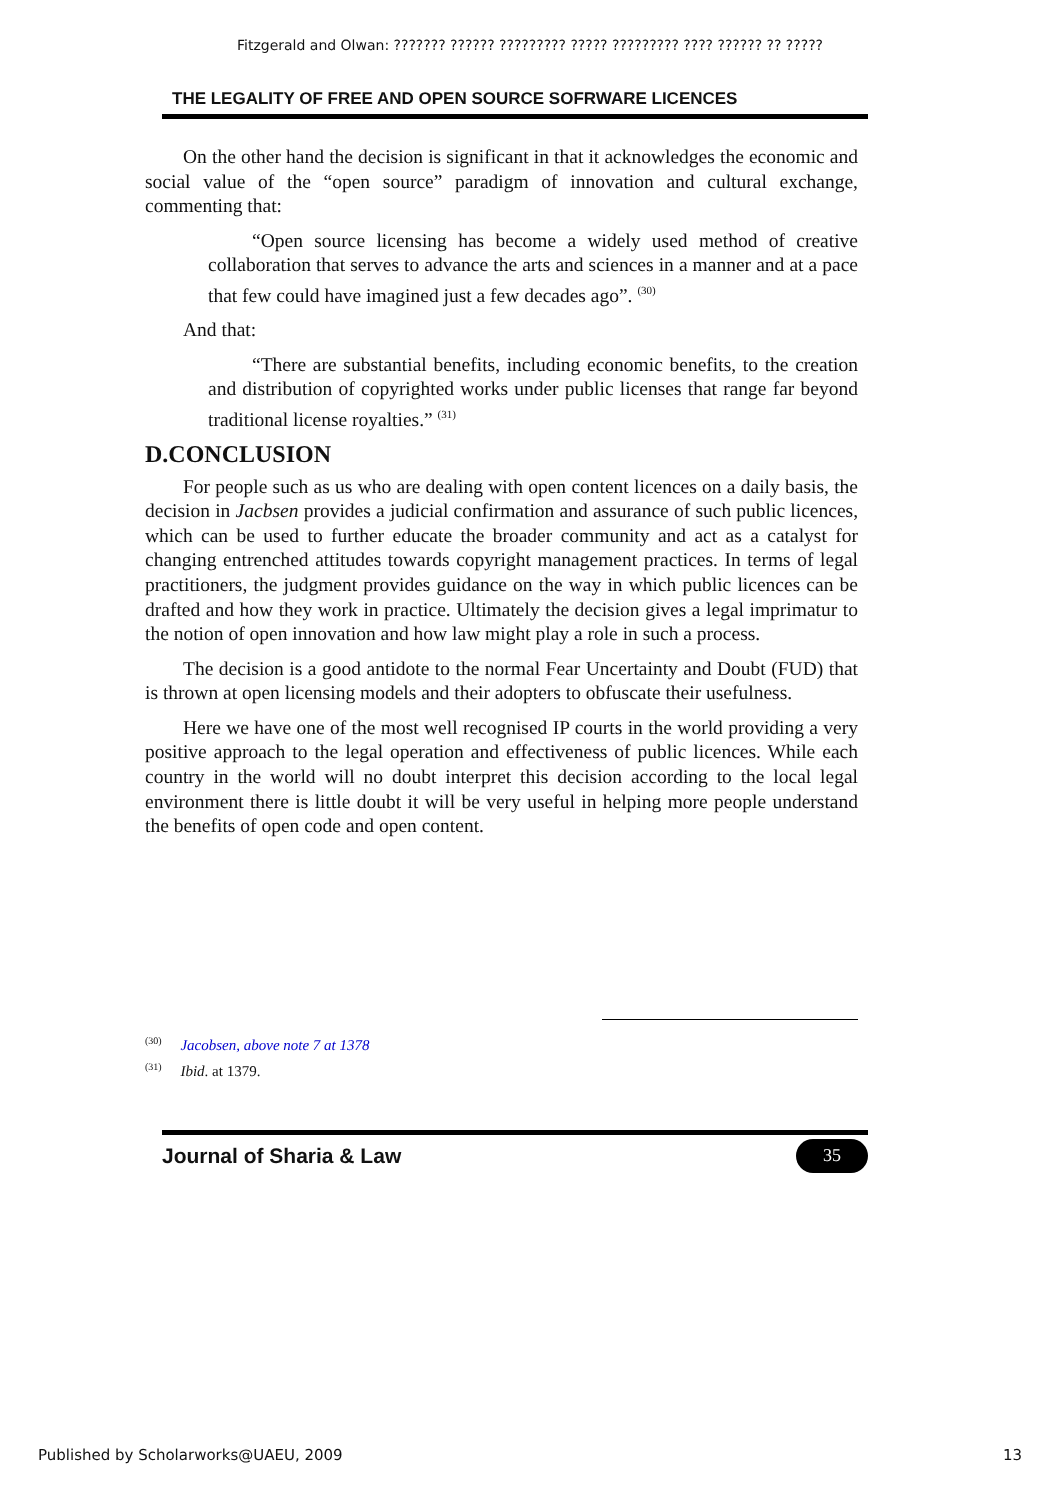Fitzgerald and Olwan: ??????? ?????? ????????? ????? ????????? ???? ?????? ?? ?????
THE LEGALITY OF FREE AND OPEN SOURCE SOFRWARE LICENCES
On the other hand the decision is significant in that it acknowledges the economic and social value of the “open source” paradigm of innovation and cultural exchange, commenting that:
“Open source licensing has become a widely used method of creative collaboration that serves to advance the arts and sciences in a manner and at a pace that few could have imagined just a few decades ago”. <sup>(30)</sup>
And that:
“There are substantial benefits, including economic benefits, to the creation and distribution of copyrighted works under public licenses that range far beyond traditional license royalties.” <sup>(31)</sup>
D.CONCLUSION
For people such as us who are dealing with open content licences on a daily basis, the decision in Jacbsen provides a judicial confirmation and assurance of such public licences, which can be used to further educate the broader community and act as a catalyst for changing entrenched attitudes towards copyright management practices. In terms of legal practitioners, the judgment provides guidance on the way in which public licences can be drafted and how they work in practice. Ultimately the decision gives a legal imprimatur to the notion of open innovation and how law might play a role in such a process.
The decision is a good antidote to the normal Fear Uncertainty and Doubt (FUD) that is thrown at open licensing models and their adopters to obfuscate their usefulness.
Here we have one of the most well recognised IP courts in the world providing a very positive approach to the legal operation and effectiveness of public licences. While each country in the world will no doubt interpret this decision according to the local legal environment there is little doubt it will be very useful in helping more people understand the benefits of open code and open content.
<sup>(30)</sup> Jacobsen, above note 7 at 1378
<sup>(31)</sup> Ibid. at 1379.
Journal of Sharia & Law 35
Published by Scholarworks@UAEU, 2009 13